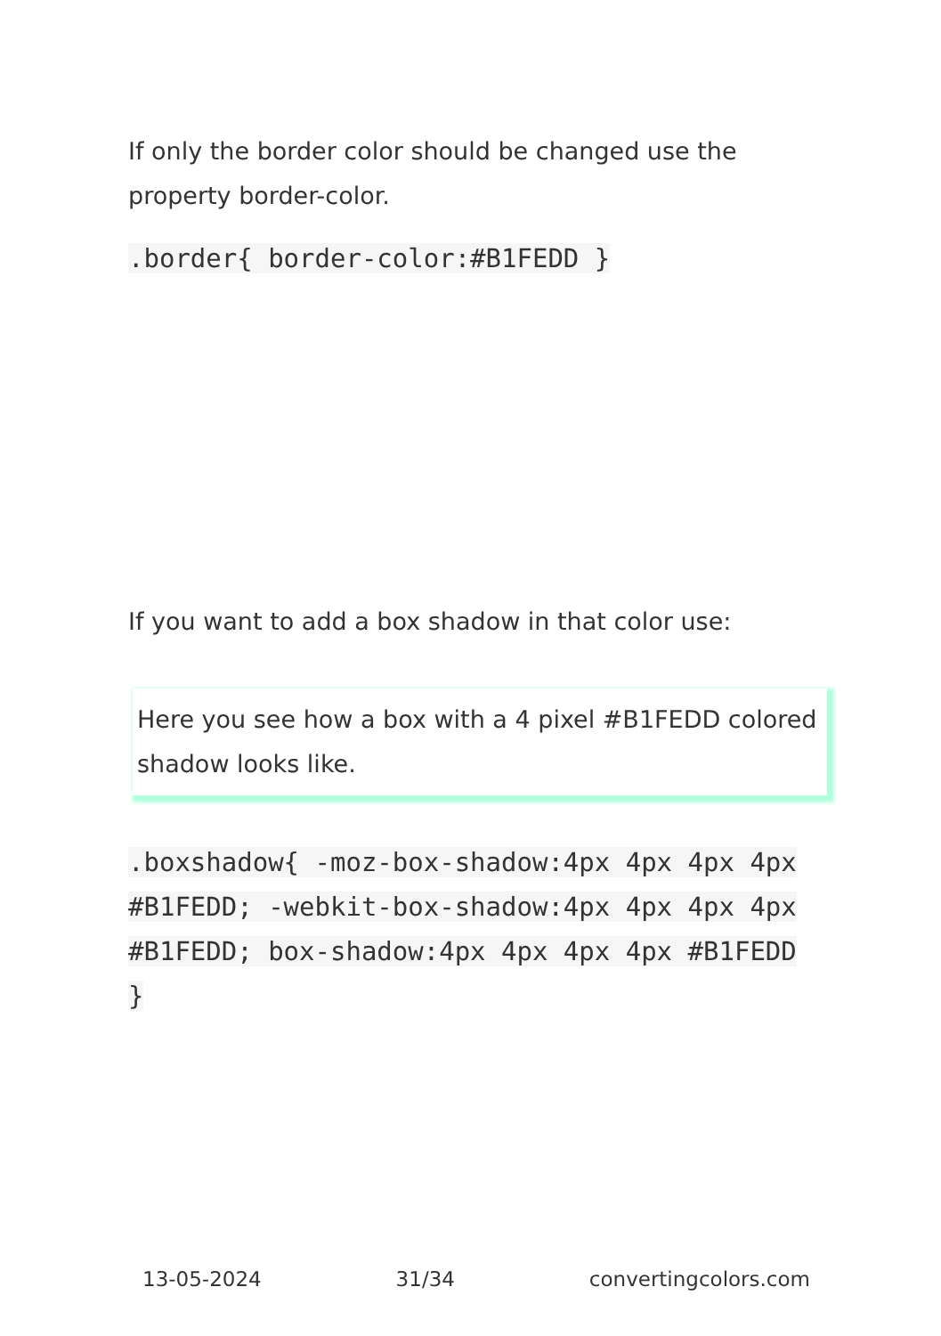If only the border color should be changed use the property border-color.
.border{ border-color:#B1FEDD }
If you want to add a box shadow in that color use:
Here you see how a box with a 4 pixel #B1FEDD colored shadow looks like.
.boxshadow{ -moz-box-shadow:4px 4px 4px 4px #B1FEDD; -webkit-box-shadow:4px 4px 4px 4px #B1FEDD; box-shadow:4px 4px 4px 4px #B1FEDD }
13-05-2024 31/34 convertingcolors.com